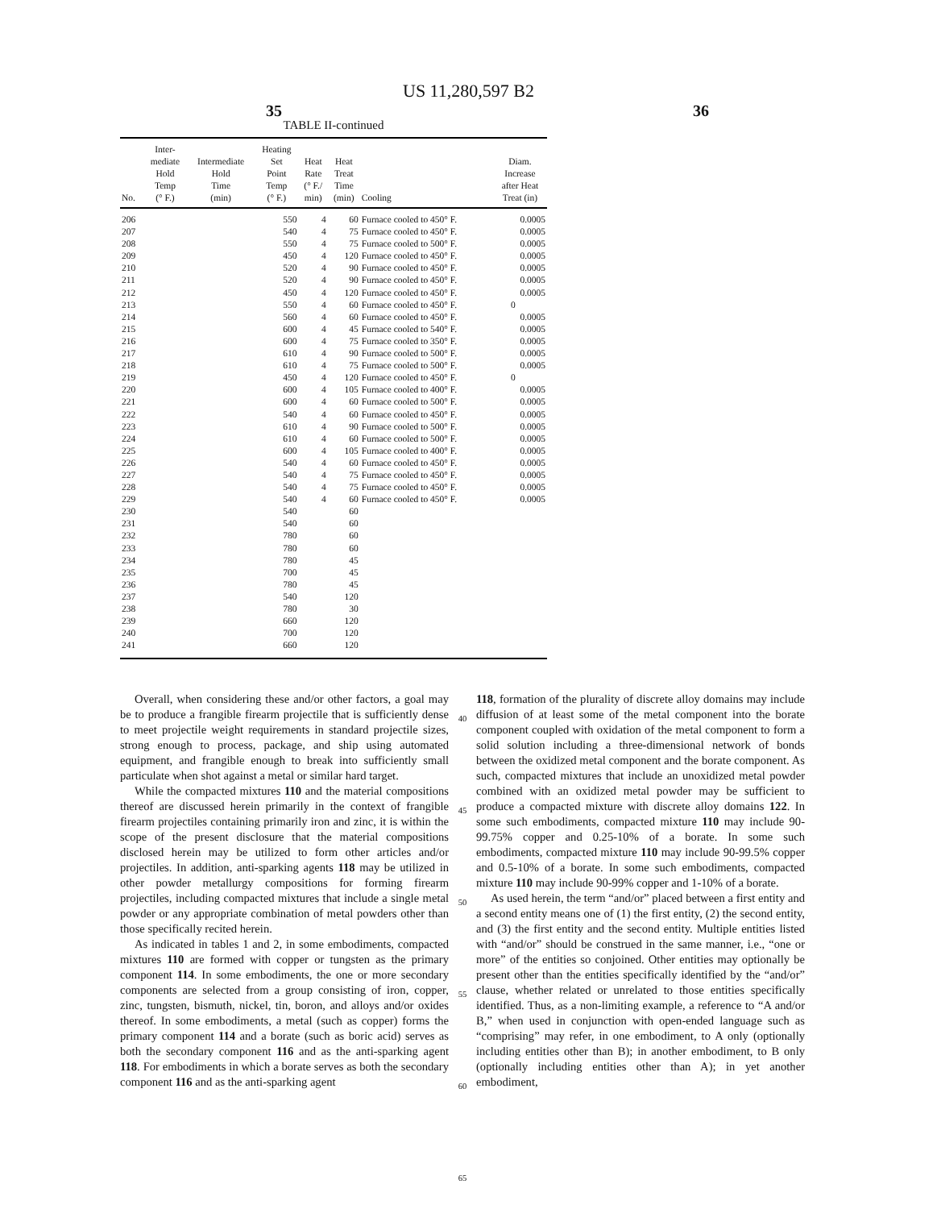US 11,280,597 B2
35 36
TABLE II-continued
| No. | Inter- mediate Hold Temp (° F.) | Intermediate Hold Time (min) | Heating Set Point Temp (° F.) | Heat Rate (° F./ min) | Heat Treat Time (min) | Cooling | Diam. Increase after Heat Treat (in) |
| --- | --- | --- | --- | --- | --- | --- | --- |
| 206 | | | 550 | 4 | 60 | Furnace cooled to 450° F. | 0.0005 |
| 207 | | | 540 | 4 | 75 | Furnace cooled to 450° F. | 0.0005 |
| 208 | | | 550 | 4 | 75 | Furnace cooled to 500° F. | 0.0005 |
| 209 | | | 450 | 4 | 120 | Furnace cooled to 450° F. | 0.0005 |
| 210 | | | 520 | 4 | 90 | Furnace cooled to 450° F. | 0.0005 |
| 211 | | | 520 | 4 | 90 | Furnace cooled to 450° F. | 0.0005 |
| 212 | | | 450 | 4 | 120 | Furnace cooled to 450° F. | 0.0005 |
| 213 | | | 550 | 4 | 60 | Furnace cooled to 450° F. | 0 |
| 214 | | | 560 | 4 | 60 | Furnace cooled to 450° F. | 0.0005 |
| 215 | | | 600 | 4 | 45 | Furnace cooled to 540° F. | 0.0005 |
| 216 | | | 600 | 4 | 75 | Furnace cooled to 350° F. | 0.0005 |
| 217 | | | 610 | 4 | 90 | Furnace cooled to 500° F. | 0.0005 |
| 218 | | | 610 | 4 | 75 | Furnace cooled to 500° F. | 0.0005 |
| 219 | | | 450 | 4 | 120 | Furnace cooled to 450° F. | 0 |
| 220 | | | 600 | 4 | 105 | Furnace cooled to 400° F. | 0.0005 |
| 221 | | | 600 | 4 | 60 | Furnace cooled to 500° F. | 0.0005 |
| 222 | | | 540 | 4 | 60 | Furnace cooled to 450° F. | 0.0005 |
| 223 | | | 610 | 4 | 90 | Furnace cooled to 500° F. | 0.0005 |
| 224 | | | 610 | 4 | 60 | Furnace cooled to 500° F. | 0.0005 |
| 225 | | | 600 | 4 | 105 | Furnace cooled to 400° F. | 0.0005 |
| 226 | | | 540 | 4 | 60 | Furnace cooled to 450° F. | 0.0005 |
| 227 | | | 540 | 4 | 75 | Furnace cooled to 450° F. | 0.0005 |
| 228 | | | 540 | 4 | 75 | Furnace cooled to 450° F. | 0.0005 |
| 229 | | | 540 | 4 | 60 | Furnace cooled to 450° F. | 0.0005 |
| 230 | | | 540 | | 60 | | |
| 231 | | | 540 | | 60 | | |
| 232 | | | 780 | | 60 | | |
| 233 | | | 780 | | 60 | | |
| 234 | | | 780 | | 45 | | |
| 235 | | | 700 | | 45 | | |
| 236 | | | 780 | | 45 | | |
| 237 | | | 540 | | 120 | | |
| 238 | | | 780 | | 30 | | |
| 239 | | | 660 | | 120 | | |
| 240 | | | 700 | | 120 | | |
| 241 | | | 660 | | 120 | | |
Overall, when considering these and/or other factors, a goal may be to produce a frangible firearm projectile that is sufficiently dense to meet projectile weight requirements in standard projectile sizes, strong enough to process, package, and ship using automated equipment, and frangible enough to break into sufficiently small particulate when shot against a metal or similar hard target.
While the compacted mixtures 110 and the material compositions thereof are discussed herein primarily in the context of frangible firearm projectiles containing primarily iron and zinc, it is within the scope of the present disclosure that the material compositions disclosed herein may be utilized to form other articles and/or projectiles. In addition, anti-sparking agents 118 may be utilized in other powder metallurgy compositions for forming firearm projectiles, including compacted mixtures that include a single metal powder or any appropriate combination of metal powders other than those specifically recited herein.
As indicated in tables 1 and 2, in some embodiments, compacted mixtures 110 are formed with copper or tungsten as the primary component 114. In some embodiments, the one or more secondary components are selected from a group consisting of iron, copper, zinc, tungsten, bismuth, nickel, tin, boron, and alloys and/or oxides thereof. In some embodiments, a metal (such as copper) forms the primary component 114 and a borate (such as boric acid) serves as both the secondary component 116 and as the anti-sparking agent 118. For embodiments in which a borate serves as both the secondary component 116 and as the anti-sparking agent
40
45
50
55
60
65
118, formation of the plurality of discrete alloy domains may include diffusion of at least some of the metal component into the borate component coupled with oxidation of the metal component to form a solid solution including a three-dimensional network of bonds between the oxidized metal component and the borate component. As such, compacted mixtures that include an unoxidized metal powder combined with an oxidized metal powder may be sufficient to produce a compacted mixture with discrete alloy domains 122. In some such embodiments, compacted mixture 110 may include 90-99.75% copper and 0.25-10% of a borate. In some such embodiments, compacted mixture 110 may include 90-99.5% copper and 0.5-10% of a borate. In some such embodiments, compacted mixture 110 may include 90-99% copper and 1-10% of a borate.
As used herein, the term “and/or” placed between a first entity and a second entity means one of (1) the first entity, (2) the second entity, and (3) the first entity and the second entity. Multiple entities listed with “and/or” should be construed in the same manner, i.e., “one or more” of the entities so conjoined. Other entities may optionally be present other than the entities specifically identified by the “and/or” clause, whether related or unrelated to those entities specifically identified. Thus, as a non-limiting example, a reference to “A and/or B,” when used in conjunction with open-ended language such as “comprising” may refer, in one embodiment, to A only (optionally including entities other than B); in another embodiment, to B only (optionally including entities other than A); in yet another embodiment,